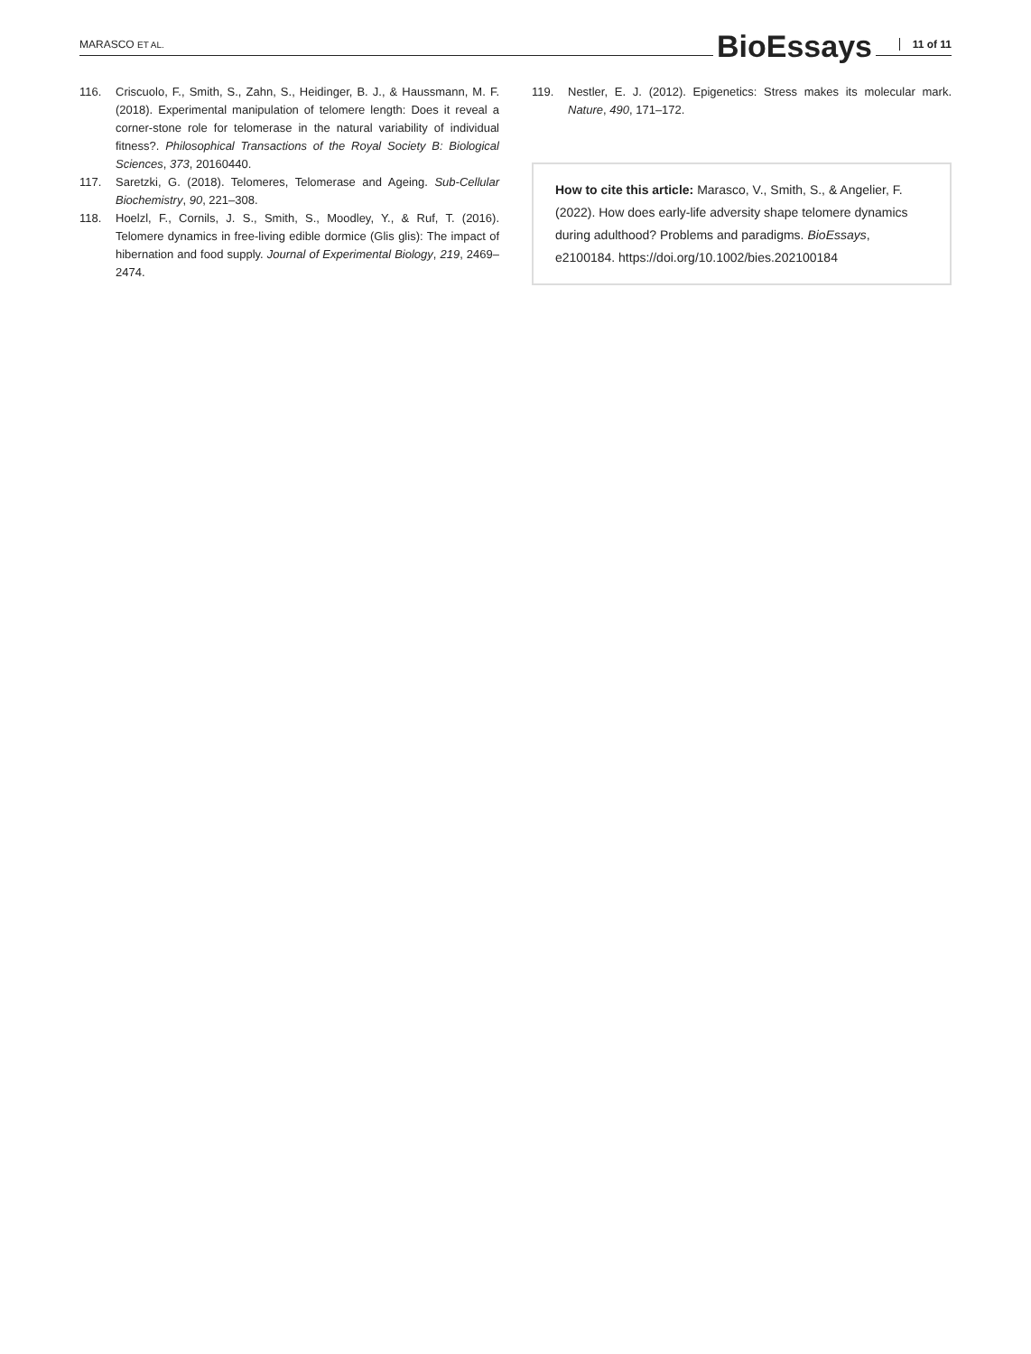MARASCO ET AL. BioEssays 11 of 11
116. Criscuolo, F., Smith, S., Zahn, S., Heidinger, B. J., & Haussmann, M. F. (2018). Experimental manipulation of telomere length: Does it reveal a corner-stone role for telomerase in the natural variability of individual fitness?. Philosophical Transactions of the Royal Society B: Biological Sciences, 373, 20160440.
117. Saretzki, G. (2018). Telomeres, Telomerase and Ageing. Sub-Cellular Biochemistry, 90, 221–308.
118. Hoelzl, F., Cornils, J. S., Smith, S., Moodley, Y., & Ruf, T. (2016). Telomere dynamics in free-living edible dormice (Glis glis): The impact of hibernation and food supply. Journal of Experimental Biology, 219, 2469–2474.
119. Nestler, E. J. (2012). Epigenetics: Stress makes its molecular mark. Nature, 490, 171–172.
How to cite this article: Marasco, V., Smith, S., & Angelier, F. (2022). How does early-life adversity shape telomere dynamics during adulthood? Problems and paradigms. BioEssays, e2100184. https://doi.org/10.1002/bies.202100184